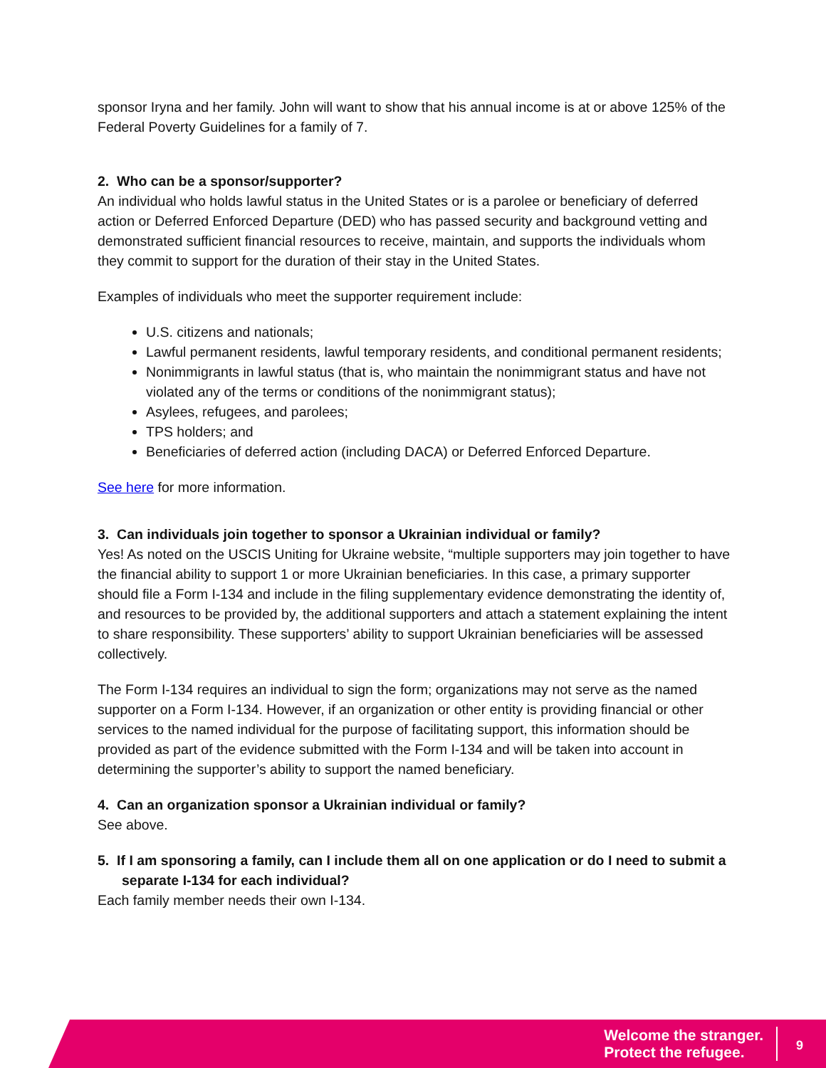sponsor Iryna and her family. John will want to show that his annual income is at or above 125% of the Federal Poverty Guidelines for a family of 7.
2. Who can be a sponsor/supporter?
An individual who holds lawful status in the United States or is a parolee or beneficiary of deferred action or Deferred Enforced Departure (DED) who has passed security and background vetting and demonstrated sufficient financial resources to receive, maintain, and supports the individuals whom they commit to support for the duration of their stay in the United States.
Examples of individuals who meet the supporter requirement include:
U.S. citizens and nationals;
Lawful permanent residents, lawful temporary residents, and conditional permanent residents;
Nonimmigrants in lawful status (that is, who maintain the nonimmigrant status and have not violated any of the terms or conditions of the nonimmigrant status);
Asylees, refugees, and parolees;
TPS holders; and
Beneficiaries of deferred action (including DACA) or Deferred Enforced Departure.
See here for more information.
3. Can individuals join together to sponsor a Ukrainian individual or family?
Yes! As noted on the USCIS Uniting for Ukraine website, “multiple supporters may join together to have the financial ability to support 1 or more Ukrainian beneficiaries. In this case, a primary supporter should file a Form I-134 and include in the filing supplementary evidence demonstrating the identity of, and resources to be provided by, the additional supporters and attach a statement explaining the intent to share responsibility. These supporters’ ability to support Ukrainian beneficiaries will be assessed collectively.
The Form I-134 requires an individual to sign the form; organizations may not serve as the named supporter on a Form I-134. However, if an organization or other entity is providing financial or other services to the named individual for the purpose of facilitating support, this information should be provided as part of the evidence submitted with the Form I-134 and will be taken into account in determining the supporter’s ability to support the named beneficiary.
4. Can an organization sponsor a Ukrainian individual or family?
See above.
5. If I am sponsoring a family, can I include them all on one application or do I need to submit a separate I-134 for each individual?
Each family member needs their own I-134.
Welcome the stranger.
Protect the refugee.
9